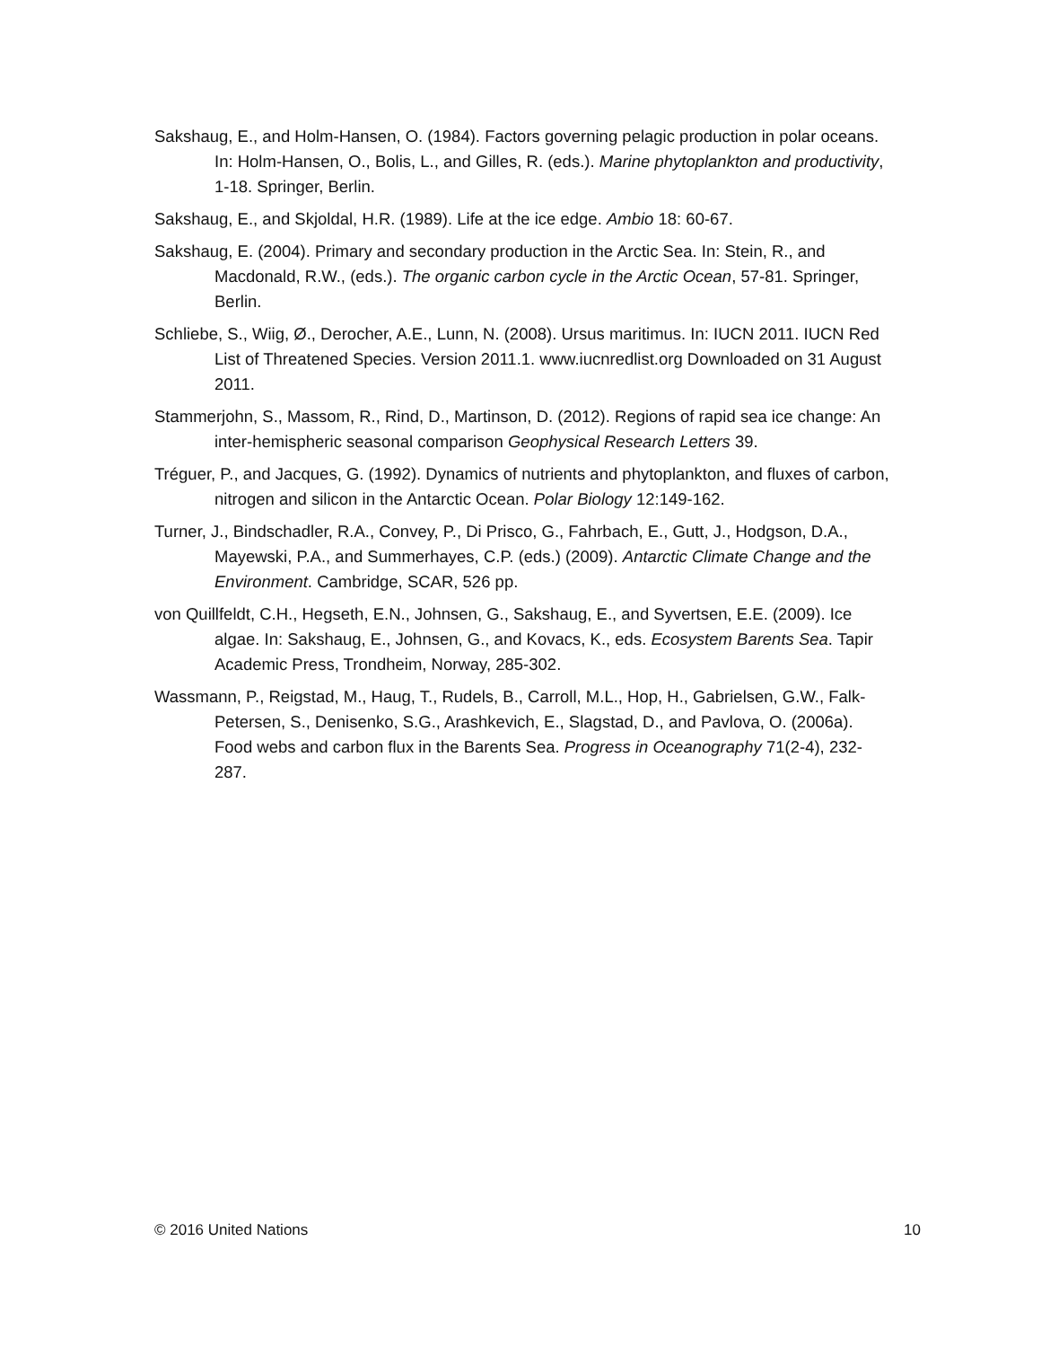Sakshaug, E., and Holm-Hansen, O. (1984). Factors governing pelagic production in polar oceans. In: Holm-Hansen, O., Bolis, L., and Gilles, R. (eds.). Marine phytoplankton and productivity, 1-18. Springer, Berlin.
Sakshaug, E., and Skjoldal, H.R. (1989). Life at the ice edge. Ambio 18: 60-67.
Sakshaug, E. (2004). Primary and secondary production in the Arctic Sea. In: Stein, R., and Macdonald, R.W., (eds.). The organic carbon cycle in the Arctic Ocean, 57-81. Springer, Berlin.
Schliebe, S., Wiig, Ø., Derocher, A.E., Lunn, N. (2008). Ursus maritimus. In: IUCN 2011. IUCN Red List of Threatened Species. Version 2011.1. www.iucnredlist.org Downloaded on 31 August 2011.
Stammerjohn, S., Massom, R., Rind, D., Martinson, D. (2012). Regions of rapid sea ice change: An inter-hemispheric seasonal comparison Geophysical Research Letters 39.
Tréguer, P., and Jacques, G. (1992). Dynamics of nutrients and phytoplankton, and fluxes of carbon, nitrogen and silicon in the Antarctic Ocean. Polar Biology 12:149-162.
Turner, J., Bindschadler, R.A., Convey, P., Di Prisco, G., Fahrbach, E., Gutt, J., Hodgson, D.A., Mayewski, P.A., and Summerhayes, C.P. (eds.) (2009). Antarctic Climate Change and the Environment. Cambridge, SCAR, 526 pp.
von Quillfeldt, C.H., Hegseth, E.N., Johnsen, G., Sakshaug, E., and Syvertsen, E.E. (2009). Ice algae. In: Sakshaug, E., Johnsen, G., and Kovacs, K., eds. Ecosystem Barents Sea. Tapir Academic Press, Trondheim, Norway, 285-302.
Wassmann, P., Reigstad, M., Haug, T., Rudels, B., Carroll, M.L., Hop, H., Gabrielsen, G.W., Falk-Petersen, S., Denisenko, S.G., Arashkevich, E., Slagstad, D., and Pavlova, O. (2006a). Food webs and carbon flux in the Barents Sea. Progress in Oceanography 71(2-4), 232-287.
© 2016 United Nations 10